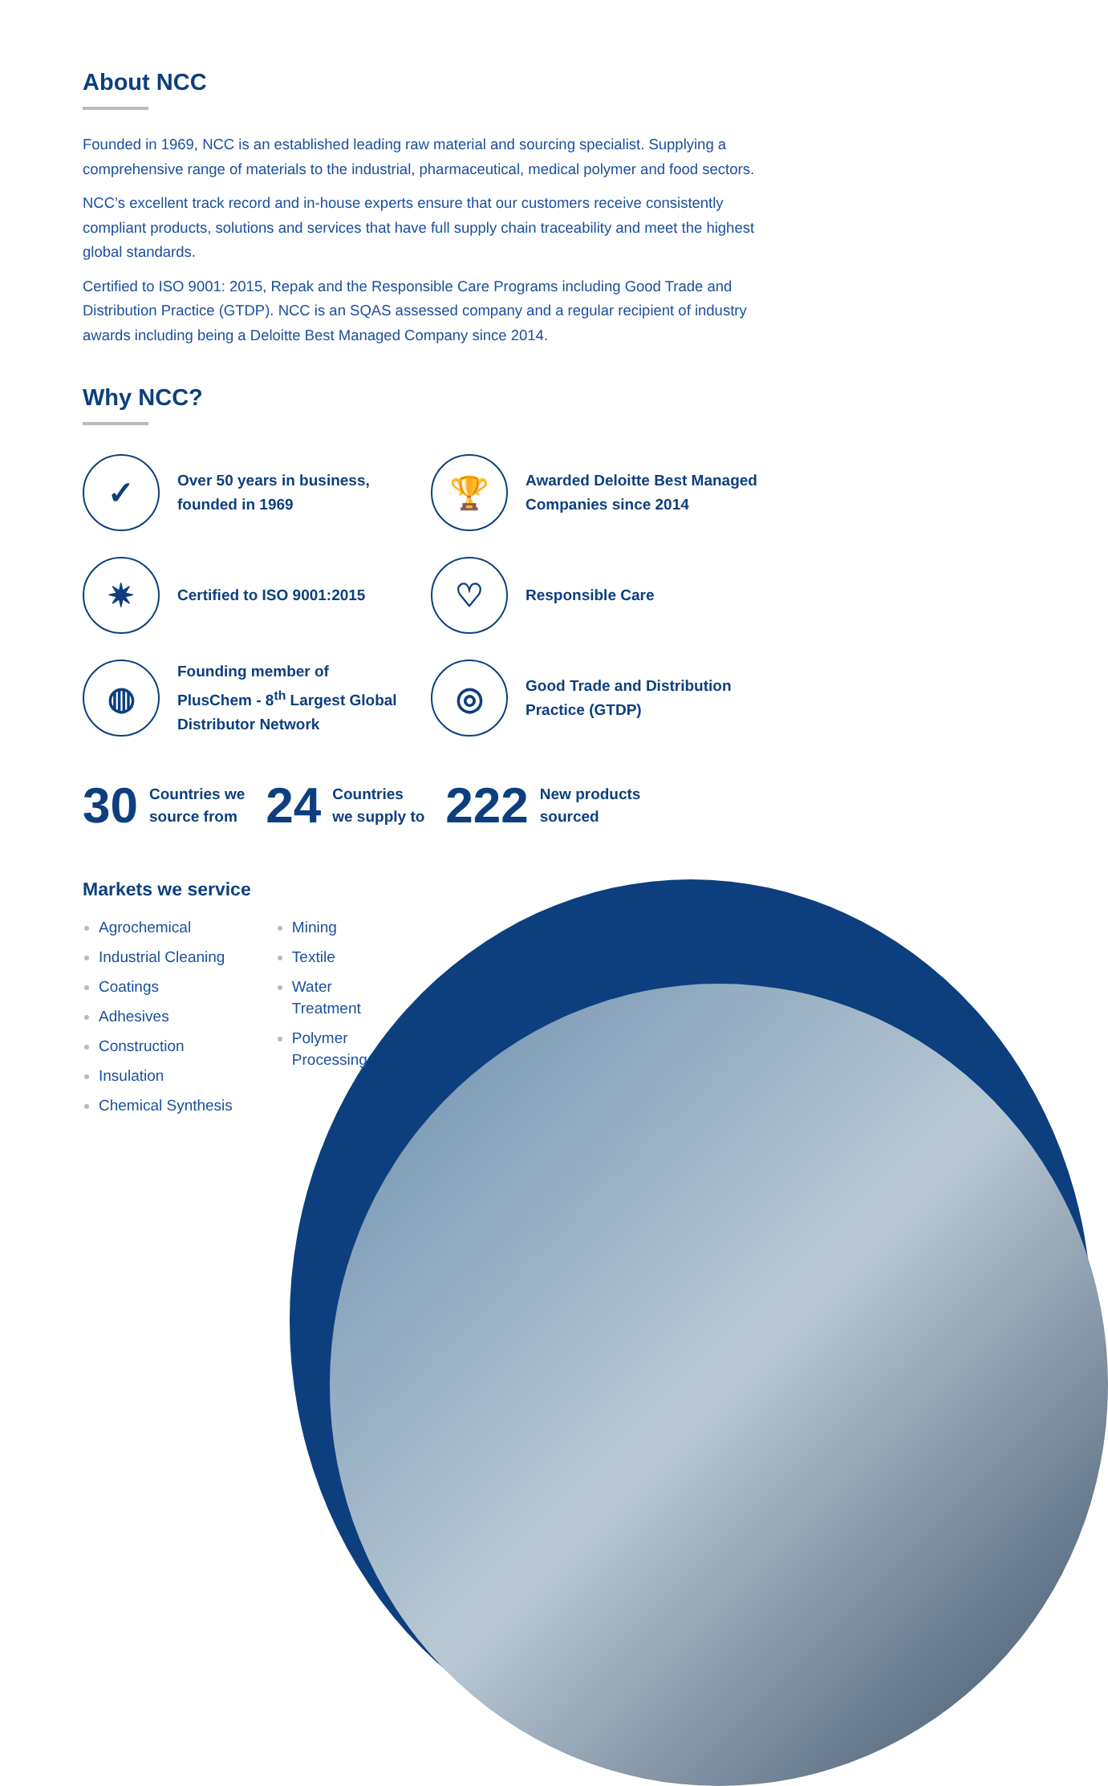About NCC
Founded in 1969, NCC is an established leading raw material and sourcing specialist. Supplying a comprehensive range of materials to the industrial, pharmaceutical, medical polymer and food sectors.
NCC’s excellent track record and in-house experts ensure that our customers receive consistently compliant products, solutions and services that have full supply chain traceability and meet the highest global standards.
Certified to ISO 9001: 2015, Repak and the Responsible Care Programs including Good Trade and Distribution Practice (GTDP). NCC is an SQAS assessed company and a regular recipient of industry awards including being a Deloitte Best Managed Company since 2014.
Why NCC?
✓
Over 50 years in business,
founded in 1969
🏆
Awarded Deloitte Best Managed
Companies since 2014
✷
Certified to ISO 9001:2015
♡
Responsible Care
◍
Founding member of
PlusChem - 8<sup>th</sup> Largest Global
Distributor Network
◎
Good Trade and Distribution
Practice (GTDP)
30 Countries we
source from 24 Countries
we supply to 222 New products
sourced
Markets we service
Agrochemical
Industrial Cleaning
Coatings
Adhesives
Construction
Insulation
Chemical Synthesis
Mining
Textile
Water
Treatment
Polymer
Processing